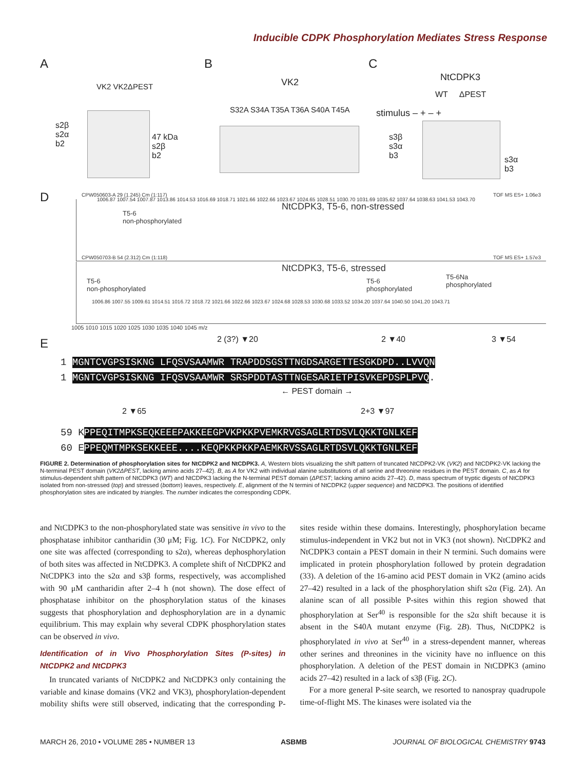Inducible CDPK Phosphorylation Mediates Stress Response
A B C
VK2 VK2ΔPEST
s2β
s2α
b2
47 kDa
s2β
b2
VK2
S32A S34A T35A T36A S40A T45A
NtCDPK3
WT ΔPEST
stimulus – + – +
s3β
s3α
b3
s3α
b3
D
CPW050603-A 29 (1.245) Cm (1:117)
NtCDPK3, T5-6, non-stressed
T5-6
non-phosphorylated
1006.87 1007.54 1007.87 1013.86 1014.53 1016.69 1018.71 1021.66 1022.66 1023.67 1024.65 1028.51 1030.70 1031.69 1035.62 1037.64 1038.63 1041.53 1043.70
TOF MS ES+ 1.06e3
CPW050703-B 54 (2.312) Cm (1:118)
NtCDPK3, T5-6, stressed
T5-6
non-phosphorylated
T5-6
phosphorylated
T5-6Na
phosphorylated
1006.86 1007.55 1009.61 1014.51 1016.72 1018.72 1021.66 1022.66 1023.67 1024.68 1028.53 1030.68 1033.52 1034.20 1037.64 1040.50 1041.20 1043.71
TOF MS ES+ 1.57e3
1005 1010 1015 1020 1025 1030 1035 1040 1045 m/z
E 2 (3?) ▼20 2 ▼40 3 ▼54
1 MGNTCVGPSISKNG LFQSVSAAMWR TRAPDDSGSTTNGDSARGETTESGKDPD..LVVQN
1 MGNTCVGPSISKNG IFQSVSAAMWR SRSPDDTASTTNGESARIETPISVKEPDSPLPVQ.
← PEST domain →
2 ▼65 2+3 ▼97
59 KPPEQITMPKSEQKEEEPAKKEEGPVKPKKPVEMKRVGSAGLRTDSVLQKKTGNLKEF
60 EPPEQMTMPKSEKKEEE....KEQPKKPKKPAEMKRVSSAGLRTDSVLQKKTGNLKEF
FIGURE 2. Determination of phosphorylation sites for NtCDPK2 and NtCDPK3. A, Western blots visualizing the shift pattern of truncated NtCDPK2-VK (VK2) and NtCDPK2-VK lacking the N-terminal PEST domain (VK2ΔPEST, lacking amino acids 27–42). B, as A for VK2 with individual alanine substitutions of all serine and threonine residues in the PEST domain. C, as A for stimulus-dependent shift pattern of NtCDPK3 (WT) and NtCDPK3 lacking the N-terminal PEST domain (ΔPEST; lacking amino acids 27–42). D, mass spectrum of tryptic digests of NtCDPK3 isolated from non-stressed (top) and stressed (bottom) leaves, respectively. E, alignment of the N termini of NtCDPK2 (upper sequence) and NtCDPK3. The positions of identified phosphorylation sites are indicated by triangles. The number indicates the corresponding CDPK.
and NtCDPK3 to the non-phosphorylated state was sensitive in vivo to the phosphatase inhibitor cantharidin (30 μM; Fig. 1C). For NtCDPK2, only one site was affected (corresponding to s2α), whereas dephosphorylation of both sites was affected in NtCDPK3. A complete shift of NtCDPK2 and NtCDPK3 into the s2α and s3β forms, respectively, was accomplished with 90 μM cantharidin after 2–4 h (not shown). The dose effect of phosphatase inhibitor on the phosphorylation status of the kinases suggests that phosphorylation and dephosphorylation are in a dynamic equilibrium. This may explain why several CDPK phosphorylation states can be observed in vivo.
Identification of in Vivo Phosphorylation Sites (P-sites) in NtCDPK2 and NtCDPK3
In truncated variants of NtCDPK2 and NtCDPK3 only containing the variable and kinase domains (VK2 and VK3), phosphorylation-dependent mobility shifts were still observed, indicating that the corresponding P-sites reside within these domains. Interestingly, phosphorylation became stimulus-independent in VK2 but not in VK3 (not shown). NtCDPK2 and NtCDPK3 contain a PEST domain in their N termini. Such domains were implicated in protein phosphorylation followed by protein degradation (33). A deletion of the 16-amino acid PEST domain in VK2 (amino acids 27–42) resulted in a lack of the phosphorylation shift s2α (Fig. 2A). An alanine scan of all possible P-sites within this region showed that phosphorylation at Ser<sup>40</sup> is responsible for the s2α shift because it is absent in the S40A mutant enzyme (Fig. 2B). Thus, NtCDPK2 is phosphorylated in vivo at Ser<sup>40</sup> in a stress-dependent manner, whereas other serines and threonines in the vicinity have no influence on this phosphorylation. A deletion of the PEST domain in NtCDPK3 (amino acids 27–42) resulted in a lack of s3β (Fig. 2C).
For a more general P-site search, we resorted to nanospray quadrupole time-of-flight MS. The kinases were isolated via the
MARCH 26, 2010 • VOLUME 285 • NUMBER 13 ASBMB JOURNAL OF BIOLOGICAL CHEMISTRY 9743